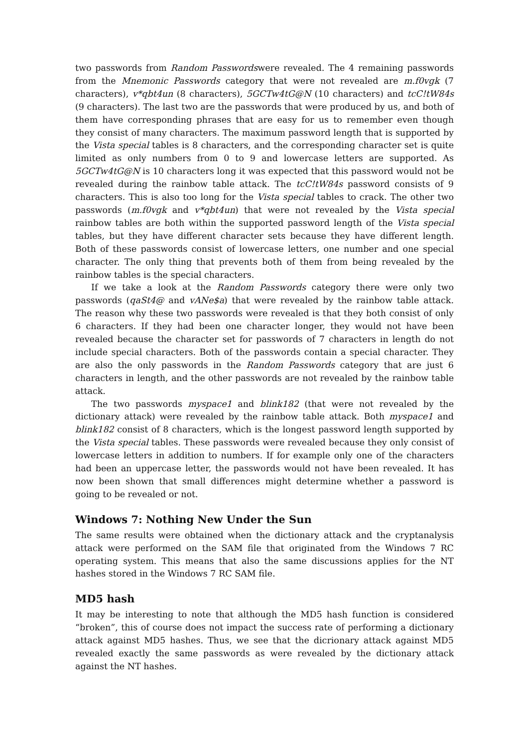two passwords from Random Passwordswere revealed. The 4 remaining passwords from the Mnemonic Passwords category that were not revealed are m.f0vgk (7 characters), v*qbt4un (8 characters), 5GCTw4tG@N (10 characters) and tcC!tW84s (9 characters). The last two are the passwords that were produced by us, and both of them have corresponding phrases that are easy for us to remember even though they consist of many characters. The maximum password length that is supported by the Vista special tables is 8 characters, and the corresponding character set is quite limited as only numbers from 0 to 9 and lowercase letters are supported. As 5GCTw4tG@N is 10 characters long it was expected that this password would not be revealed during the rainbow table attack. The tcC!tW84s password consists of 9 characters. This is also too long for the Vista special tables to crack. The other two passwords (m.f0vgk and v*qbt4un) that were not revealed by the Vista special rainbow tables are both within the supported password length of the Vista special tables, but they have different character sets because they have different length. Both of these passwords consist of lowercase letters, one number and one special character. The only thing that prevents both of them from being revealed by the rainbow tables is the special characters.
If we take a look at the Random Passwords category there were only two passwords (qaSt4@ and vANe$a) that were revealed by the rainbow table attack. The reason why these two passwords were revealed is that they both consist of only 6 characters. If they had been one character longer, they would not have been revealed because the character set for passwords of 7 characters in length do not include special characters. Both of the passwords contain a special character. They are also the only passwords in the Random Passwords category that are just 6 characters in length, and the other passwords are not revealed by the rainbow table attack.
The two passwords myspace1 and blink182 (that were not revealed by the dictionary attack) were revealed by the rainbow table attack. Both myspace1 and blink182 consist of 8 characters, which is the longest password length supported by the Vista special tables. These passwords were revealed because they only consist of lowercase letters in addition to numbers. If for example only one of the characters had been an uppercase letter, the passwords would not have been revealed. It has now been shown that small differences might determine whether a password is going to be revealed or not.
Windows 7: Nothing New Under the Sun
The same results were obtained when the dictionary attack and the cryptanalysis attack were performed on the SAM file that originated from the Windows 7 RC operating system. This means that also the same discussions applies for the NT hashes stored in the Windows 7 RC SAM file.
MD5 hash
It may be interesting to note that although the MD5 hash function is considered “broken”, this of course does not impact the success rate of performing a dictionary attack against MD5 hashes. Thus, we see that the dicrionary attack against MD5 revealed exactly the same passwords as were revealed by the dictionary attack against the NT hashes.